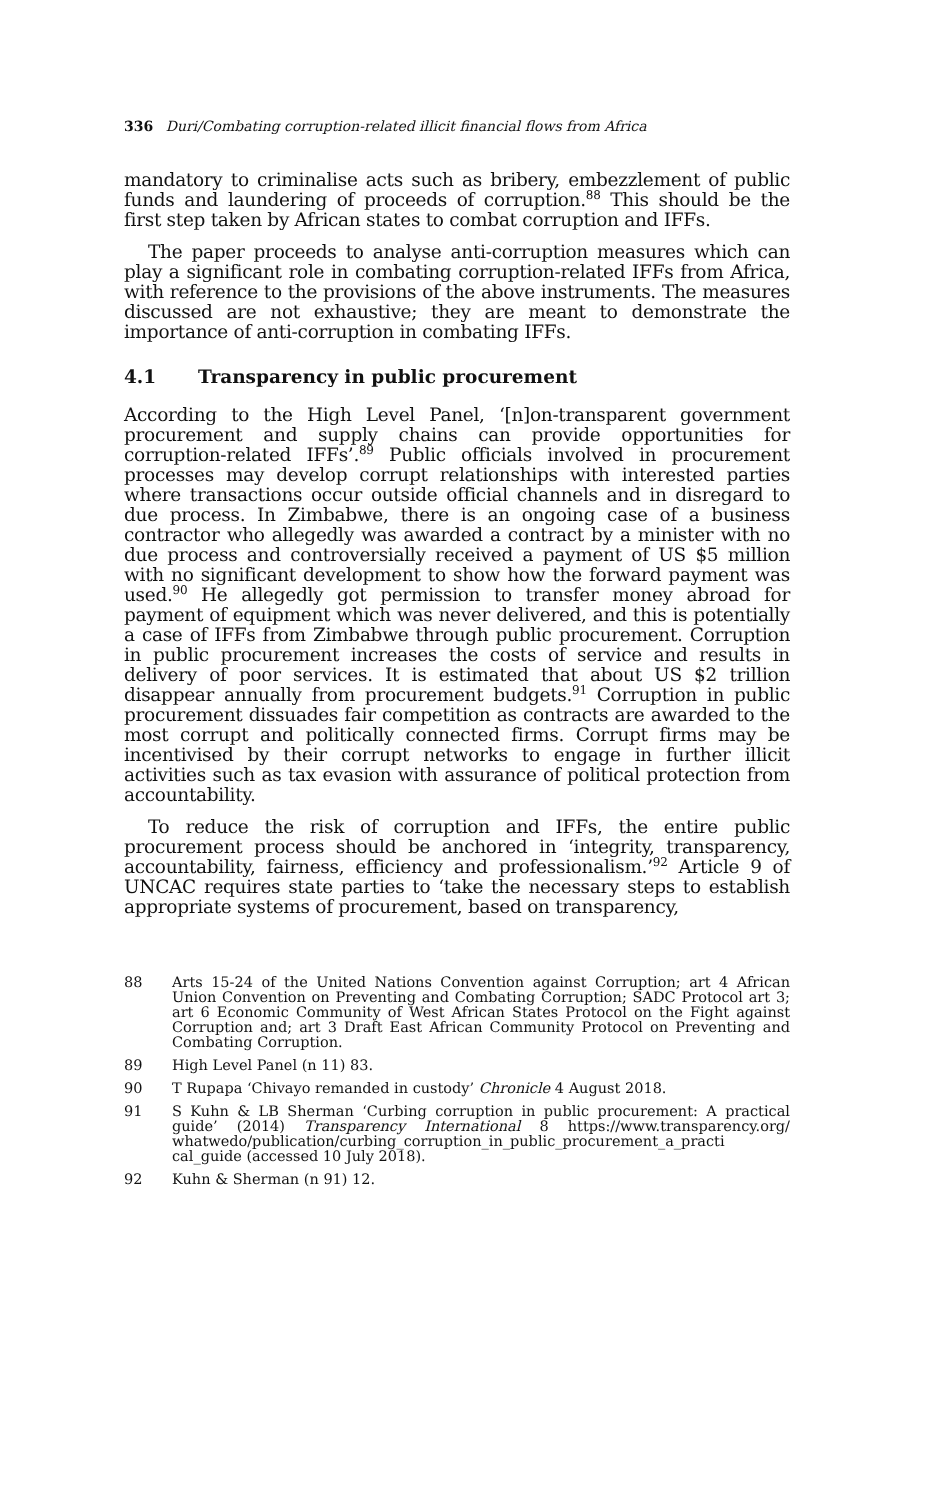336 Duri/Combating corruption-related illicit financial flows from Africa
mandatory to criminalise acts such as bribery, embezzlement of public funds and laundering of proceeds of corruption.<sup>88</sup> This should be the first step taken by African states to combat corruption and IFFs.
The paper proceeds to analyse anti-corruption measures which can play a significant role in combating corruption-related IFFs from Africa, with reference to the provisions of the above instruments. The measures discussed are not exhaustive; they are meant to demonstrate the importance of anti-corruption in combating IFFs.
4.1 Transparency in public procurement
According to the High Level Panel, ‘[n]on-transparent government procurement and supply chains can provide opportunities for corruption-related IFFs’.<sup>89</sup> Public officials involved in procurement processes may develop corrupt relationships with interested parties where transactions occur outside official channels and in disregard to due process. In Zimbabwe, there is an ongoing case of a business contractor who allegedly was awarded a contract by a minister with no due process and controversially received a payment of US $5 million with no significant development to show how the forward payment was used.<sup>90</sup> He allegedly got permission to transfer money abroad for payment of equipment which was never delivered, and this is potentially a case of IFFs from Zimbabwe through public procurement. Corruption in public procurement increases the costs of service and results in delivery of poor services. It is estimated that about US $2 trillion disappear annually from procurement budgets.<sup>91</sup> Corruption in public procurement dissuades fair competition as contracts are awarded to the most corrupt and politically connected firms. Corrupt firms may be incentivised by their corrupt networks to engage in further illicit activities such as tax evasion with assurance of political protection from accountability.
To reduce the risk of corruption and IFFs, the entire public procurement process should be anchored in ‘integrity, transparency, accountability, fairness, efficiency and professionalism.’<sup>92</sup> Article 9 of UNCAC requires state parties to ‘take the necessary steps to establish appropriate systems of procurement, based on transparency,
88 Arts 15-24 of the United Nations Convention against Corruption; art 4 African Union Convention on Preventing and Combating Corruption; SADC Protocol art 3; art 6 Economic Community of West African States Protocol on the Fight against Corruption and; art 3 Draft East African Community Protocol on Preventing and Combating Corruption.
89 High Level Panel (n 11) 83.
90 T Rupapa ‘Chivayo remanded in custody’ Chronicle 4 August 2018.
91 S Kuhn & LB Sherman ‘Curbing corruption in public procurement: A practical guide’ (2014) Transparency International 8 https://www.transparency.org/ whatwedo/publication/curbing_corruption_in_public_procurement_a_practi cal_guide (accessed 10 July 2018).
92 Kuhn & Sherman (n 91) 12.